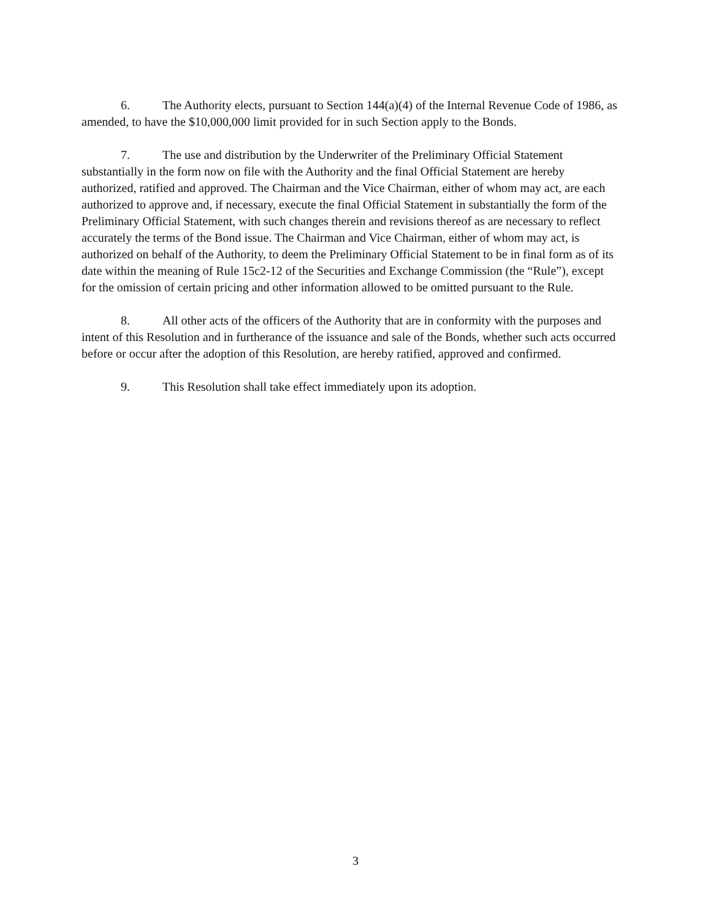6. The Authority elects, pursuant to Section 144(a)(4) of the Internal Revenue Code of 1986, as amended, to have the $10,000,000 limit provided for in such Section apply to the Bonds.
7. The use and distribution by the Underwriter of the Preliminary Official Statement substantially in the form now on file with the Authority and the final Official Statement are hereby authorized, ratified and approved. The Chairman and the Vice Chairman, either of whom may act, are each authorized to approve and, if necessary, execute the final Official Statement in substantially the form of the Preliminary Official Statement, with such changes therein and revisions thereof as are necessary to reflect accurately the terms of the Bond issue. The Chairman and Vice Chairman, either of whom may act, is authorized on behalf of the Authority, to deem the Preliminary Official Statement to be in final form as of its date within the meaning of Rule 15c2-12 of the Securities and Exchange Commission (the “Rule”), except for the omission of certain pricing and other information allowed to be omitted pursuant to the Rule.
8. All other acts of the officers of the Authority that are in conformity with the purposes and intent of this Resolution and in furtherance of the issuance and sale of the Bonds, whether such acts occurred before or occur after the adoption of this Resolution, are hereby ratified, approved and confirmed.
9. This Resolution shall take effect immediately upon its adoption.
3